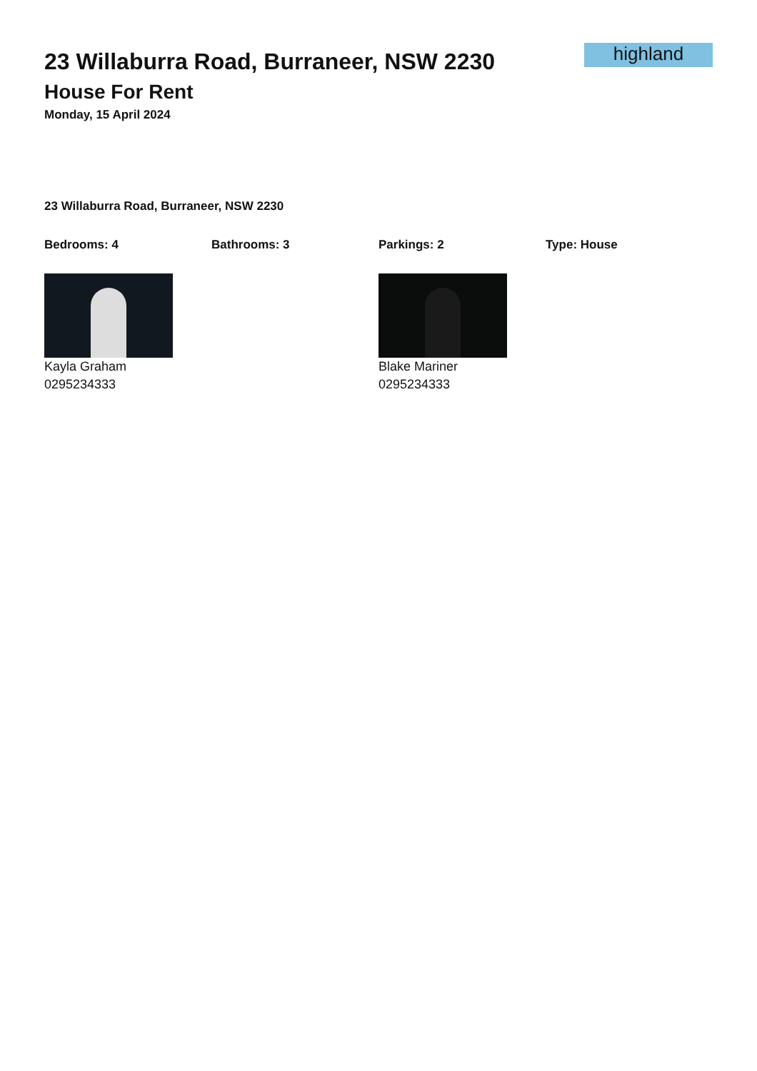23 Willaburra Road, Burraneer, NSW 2230
House For Rent
Monday, 15 April 2024
highland
23 Willaburra Road, Burraneer, NSW 2230
Bedrooms: 4 Bathrooms: 3 Parkings: 2 Type: House
Kayla Graham
0295234333
Blake Mariner
0295234333